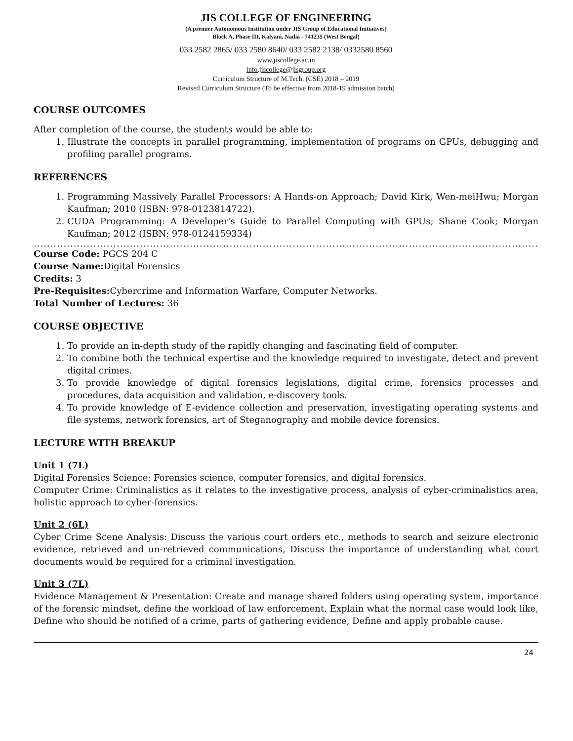JIS COLLEGE OF ENGINEERING
(A premier Autonomous Institution under JIS Group of Educational Initiatives)
Block A, Phase III, Kalyani, Nadia - 741235 (West Bengal)
033 2582 2865/ 033 2580 8640/ 033 2582 2138/ 0332580 8560
www.jiscollege.ac.in
info.jiscollege@jisgroup.org
Curriculum Structure of M.Tech. (CSE) 2018 – 2019
Revised Curriculum Structure (To be effective from 2018-19 admission batch)
COURSE OUTCOMES
After completion of the course, the students would be able to:
1. Illustrate the concepts in parallel programming, implementation of programs on GPUs, debugging and profiling parallel programs.
REFERENCES
1. Programming Massively Parallel Processors: A Hands-on Approach; David Kirk, Wen-meiHwu; Morgan Kaufman; 2010 (ISBN: 978-0123814722).
2. CUDA Programming: A Developer's Guide to Parallel Computing with GPUs; Shane Cook; Morgan Kaufman; 2012 (ISBN: 978-0124159334)
.......................................................................................................................................................................................................................
Course Code: PGCS 204 C
Course Name: Digital Forensics
Credits: 3
Pre-Requisites: Cybercrime and Information Warfare, Computer Networks.
Total Number of Lectures: 36
COURSE OBJECTIVE
1. To provide an in-depth study of the rapidly changing and fascinating field of computer.
2. To combine both the technical expertise and the knowledge required to investigate, detect and prevent digital crimes.
3. To provide knowledge of digital forensics legislations, digital crime, forensics processes and procedures, data acquisition and validation, e-discovery tools.
4. To provide knowledge of E-evidence collection and preservation, investigating operating systems and file systems, network forensics, art of Steganography and mobile device forensics.
LECTURE WITH BREAKUP
Unit 1 (7L)
Digital Forensics Science: Forensics science, computer forensics, and digital forensics.
Computer Crime: Criminalistics as it relates to the investigative process, analysis of cyber-criminalistics area, holistic approach to cyber-forensics.
Unit 2 (6L)
Cyber Crime Scene Analysis: Discuss the various court orders etc., methods to search and seizure electronic evidence, retrieved and un-retrieved communications, Discuss the importance of understanding what court documents would be required for a criminal investigation.
Unit 3 (7L)
Evidence Management & Presentation: Create and manage shared folders using operating system, importance of the forensic mindset, define the workload of law enforcement, Explain what the normal case would look like, Define who should be notified of a crime, parts of gathering evidence, Define and apply probable cause.
24